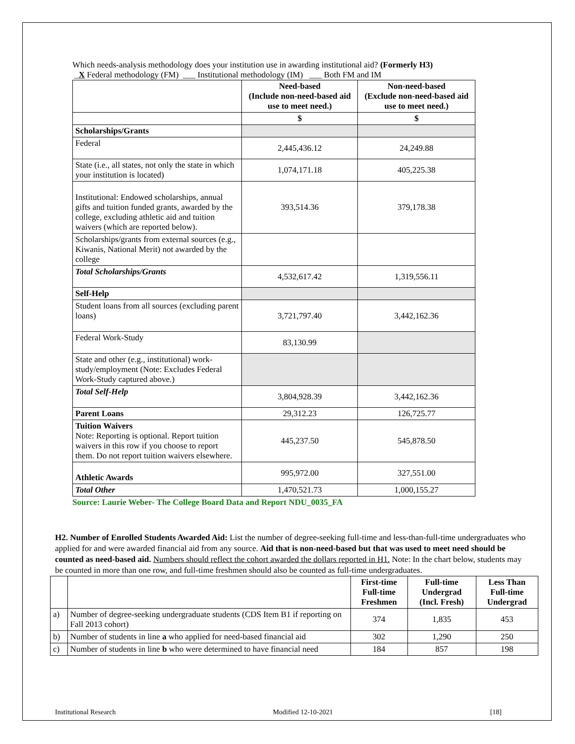Which needs-analysis methodology does your institution use in awarding institutional aid? (Formerly H3)
_X Federal methodology (FM) ___ Institutional methodology (IM) ___ Both FM and IM
| | Need-based (Include non-need-based aid use to meet need.) | Non-need-based (Exclude non-need-based aid use to meet need.) |
| --- | --- | --- |
| | $ | $ |
| Scholarships/Grants | | |
| Federal | 2,445,436.12 | 24,249.88 |
| State (i.e., all states, not only the state in which your institution is located) | 1,074,171.18 | 405,225.38 |
| Institutional: Endowed scholarships, annual gifts and tuition funded grants, awarded by the college, excluding athletic aid and tuition waivers (which are reported below). | 393,514.36 | 379,178.38 |
| Scholarships/grants from external sources (e.g., Kiwanis, National Merit) not awarded by the college | | |
| Total Scholarships/Grants | 4,532,617.42 | 1,319,556.11 |
| Self-Help | | |
| Student loans from all sources (excluding parent loans) | 3,721,797.40 | 3,442,162.36 |
| Federal Work-Study | 83,130.99 | |
| State and other (e.g., institutional) work-study/employment (Note: Excludes Federal Work-Study captured above.) | | |
| Total Self-Help | 3,804,928.39 | 3,442,162.36 |
| Parent Loans | 29,312.23 | 126,725.77 |
| Tuition Waivers Note: Reporting is optional. Report tuition waivers in this row if you choose to report them. Do not report tuition waivers elsewhere. | 445,237.50 | 545,878.50 |
| Athletic Awards | 995,972.00 | 327,551.00 |
| Total Other | 1,470,521.73 | 1,000,155.27 |
Source: Laurie Weber- The College Board Data and Report NDU_0035_FA
H2. Number of Enrolled Students Awarded Aid: List the number of degree-seeking full-time and less-than-full-time undergraduates who applied for and were awarded financial aid from any source. Aid that is non-need-based but that was used to meet need should be counted as need-based aid. Numbers should reflect the cohort awarded the dollars reported in H1. Note: In the chart below, students may be counted in more than one row, and full-time freshmen should also be counted as full-time undergraduates.
| | | First-time Full-time Freshmen | Full-time Undergrad (Incl. Fresh) | Less Than Full-time Undergrad |
| a) | Number of degree-seeking undergraduate students (CDS Item B1 if reporting on Fall 2013 cohort) | 374 | 1,835 | 453 |
| b) | Number of students in line a who applied for need-based financial aid | 302 | 1,290 | 250 |
| c) | Number of students in line b who were determined to have financial need | 184 | 857 | 198 |
Institutional Research Modified 12-10-2021 [18]